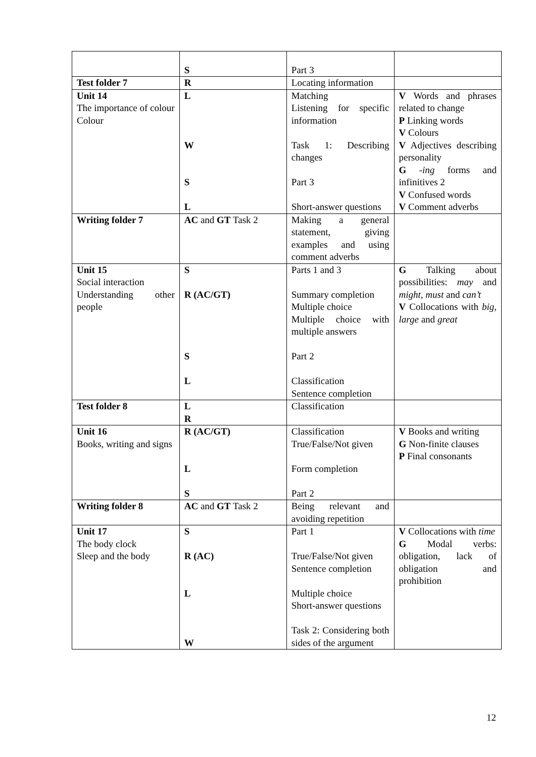| | S | Part 3 | |
| Test folder 7 | R | Locating information | |
| Unit 14 The importance of colour Colour | L W S L | Matching Listening for specific information Task 1: Describing changes Part 3 Short-answer questions | V Words and phrases related to change P Linking words V Colours V Adjectives describing personality G -ing forms and infinitives 2 V Confused words V Comment adverbs |
| Writing folder 7 | AC and GT Task 2 | Making a general statement, giving examples and using comment adverbs | |
| Unit 15 Social interaction Understanding other people | S R (AC/GT) S L | Parts 1 and 3 Summary completion Multiple choice Multiple choice with multiple answers Part 2 Classification Sentence completion | G Talking about possibilities: may and might, must and can’t V Collocations with big, large and great |
| Test folder 8 | L R | Classification | |
| Unit 16 Books, writing and signs | R (AC/GT) L S | Classification True/False/Not given Form completion Part 2 | V Books and writing G Non-finite clauses P Final consonants |
| Writing folder 8 | AC and GT Task 2 | Being relevant and avoiding repetition | |
| Unit 17 The body clock Sleep and the body | S R (AC) L W | Part 1 True/False/Not given Sentence completion Multiple choice Short-answer questions Task 2: Considering both sides of the argument | V Collocations with time G Modal verbs: obligation, lack of obligation and prohibition |
12